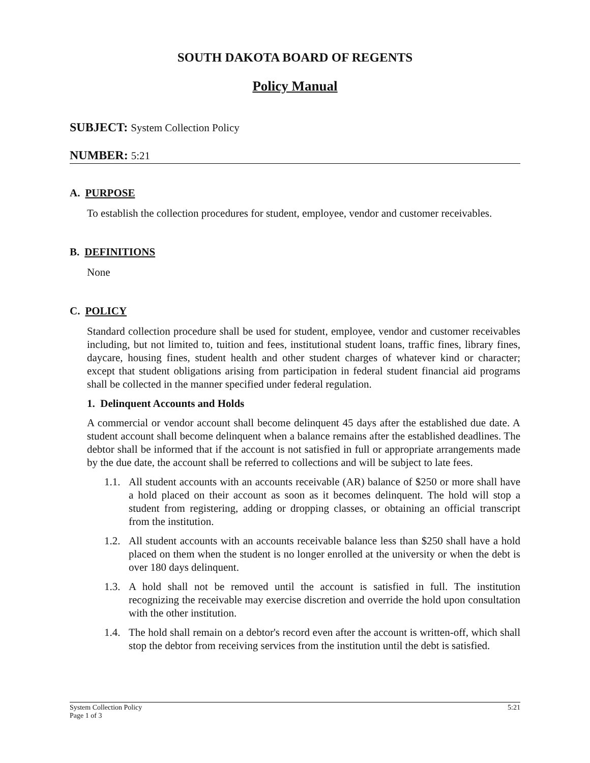SOUTH DAKOTA BOARD OF REGENTS
Policy Manual
SUBJECT: System Collection Policy
NUMBER: 5:21
A. PURPOSE
To establish the collection procedures for student, employee, vendor and customer receivables.
B. DEFINITIONS
None
C. POLICY
Standard collection procedure shall be used for student, employee, vendor and customer receivables including, but not limited to, tuition and fees, institutional student loans, traffic fines, library fines, daycare, housing fines, student health and other student charges of whatever kind or character; except that student obligations arising from participation in federal student financial aid programs shall be collected in the manner specified under federal regulation.
1. Delinquent Accounts and Holds
A commercial or vendor account shall become delinquent 45 days after the established due date. A student account shall become delinquent when a balance remains after the established deadlines. The debtor shall be informed that if the account is not satisfied in full or appropriate arrangements made by the due date, the account shall be referred to collections and will be subject to late fees.
1.1.
All student accounts with an accounts receivable (AR) balance of $250 or more shall have a hold placed on their account as soon as it becomes delinquent. The hold will stop a student from registering, adding or dropping classes, or obtaining an official transcript from the institution.
1.2.
All student accounts with an accounts receivable balance less than $250 shall have a hold placed on them when the student is no longer enrolled at the university or when the debt is over 180 days delinquent.
1.3.
A hold shall not be removed until the account is satisfied in full. The institution recognizing the receivable may exercise discretion and override the hold upon consultation with the other institution.
1.4.
The hold shall remain on a debtor's record even after the account is written-off, which shall stop the debtor from receiving services from the institution until the debt is satisfied.
System Collection Policy
Page 1 of 3
5:21